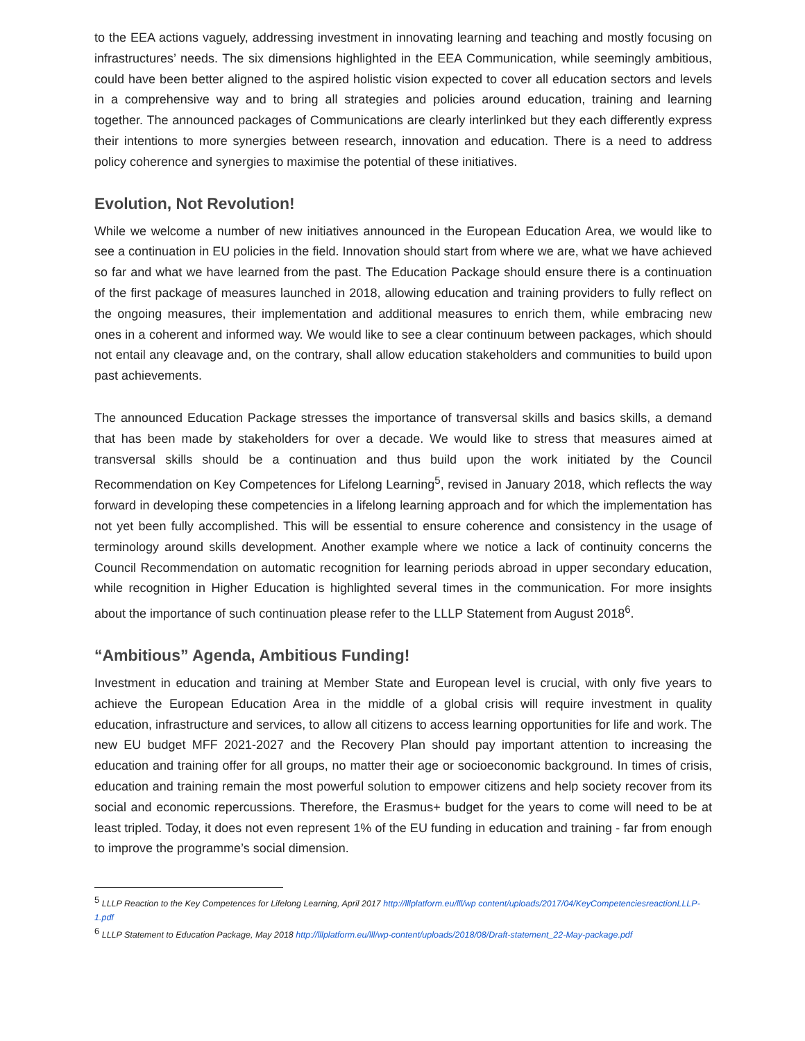to the EEA actions vaguely, addressing investment in innovating learning and teaching and mostly focusing on infrastructures’ needs. The six dimensions highlighted in the EEA Communication, while seemingly ambitious, could have been better aligned to the aspired holistic vision expected to cover all education sectors and levels in a comprehensive way and to bring all strategies and policies around education, training and learning together. The announced packages of Communications are clearly interlinked but they each differently express their intentions to more synergies between research, innovation and education. There is a need to address policy coherence and synergies to maximise the potential of these initiatives.
Evolution, Not Revolution!
While we welcome a number of new initiatives announced in the European Education Area, we would like to see a continuation in EU policies in the field. Innovation should start from where we are, what we have achieved so far and what we have learned from the past. The Education Package should ensure there is a continuation of the first package of measures launched in 2018, allowing education and training providers to fully reflect on the ongoing measures, their implementation and additional measures to enrich them, while embracing new ones in a coherent and informed way. We would like to see a clear continuum between packages, which should not entail any cleavage and, on the contrary, shall allow education stakeholders and communities to build upon past achievements.
The announced Education Package stresses the importance of transversal skills and basics skills, a demand that has been made by stakeholders for over a decade. We would like to stress that measures aimed at transversal skills should be a continuation and thus build upon the work initiated by the Council Recommendation on Key Competences for Lifelong Learning<sup>5</sup>, revised in January 2018, which reflects the way forward in developing these competencies in a lifelong learning approach and for which the implementation has not yet been fully accomplished. This will be essential to ensure coherence and consistency in the usage of terminology around skills development. Another example where we notice a lack of continuity concerns the Council Recommendation on automatic recognition for learning periods abroad in upper secondary education, while recognition in Higher Education is highlighted several times in the communication. For more insights about the importance of such continuation please refer to the LLLP Statement from August 2018<sup>6</sup>.
“Ambitious” Agenda, Ambitious Funding!
Investment in education and training at Member State and European level is crucial, with only five years to achieve the European Education Area in the middle of a global crisis will require investment in quality education, infrastructure and services, to allow all citizens to access learning opportunities for life and work. The new EU budget MFF 2021-2027 and the Recovery Plan should pay important attention to increasing the education and training offer for all groups, no matter their age or socioeconomic background. In times of crisis, education and training remain the most powerful solution to empower citizens and help society recover from its social and economic repercussions. Therefore, the Erasmus+ budget for the years to come will need to be at least tripled. Today, it does not even represent 1% of the EU funding in education and training - far from enough to improve the programme’s social dimension.
<sup>5</sup> LLLP Reaction to the Key Competences for Lifelong Learning, April 2017 http://lllplatform.eu/lll/wp content/uploads/2017/04/KeyCompetenciesreactionLLLP-1.pdf
<sup>6</sup> LLLP Statement to Education Package, May 2018 http://lllplatform.eu/lll/wp-content/uploads/2018/08/Draft-statement_22-May-package.pdf